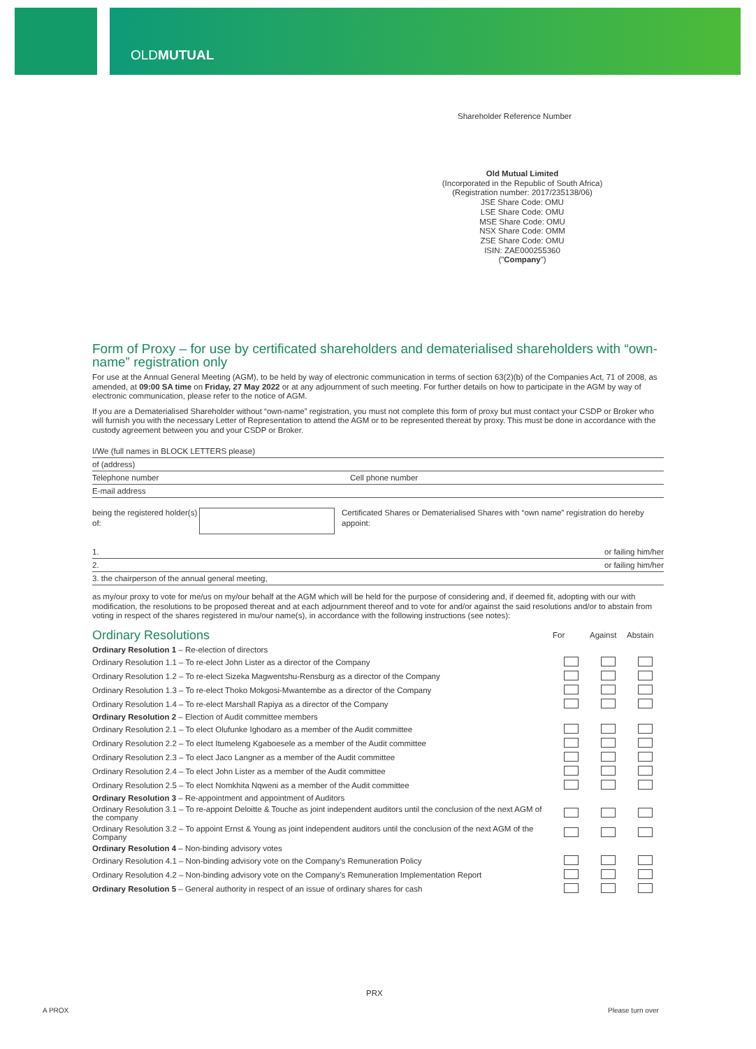OLDMUTUAL
Shareholder Reference Number
Old Mutual Limited
(Incorporated in the Republic of South Africa)
(Registration number: 2017/235138/06)
JSE Share Code: OMU
LSE Share Code: OMU
MSE Share Code: OMU
NSX Share Code: OMM
ZSE Share Code: OMU
ISIN: ZAE000255360
("Company")
Form of Proxy – for use by certificated shareholders and dematerialised shareholders with “own-name” registration only
For use at the Annual General Meeting (AGM), to be held by way of electronic communication in terms of section 63(2)(b) of the Companies Act, 71 of 2008, as amended, at 09:00 SA time on Friday, 27 May 2022 or at any adjournment of such meeting. For further details on how to participate in the AGM by way of electronic communication, please refer to the notice of AGM.
If you are a Dematerialised Shareholder without “own-name” registration, you must not complete this form of proxy but must contact your CSDP or Broker who will furnish you with the necessary Letter of Representation to attend the AGM or to be represented thereat by proxy. This must be done in accordance with the custody agreement between you and your CSDP or Broker.
I/We (full names in BLOCK LETTERS please)
of (address)
Telephone number Cell phone number
E-mail address
being the registered holder(s) of: Certificated Shares or Dematerialised Shares with “own name” registration do hereby appoint:
1. or failing him/her
2. or failing him/her
3. the chairperson of the annual general meeting,
as my/our proxy to vote for me/us on my/our behalf at the AGM which will be held for the purpose of considering and, if deemed fit, adopting with our with modification, the resolutions to be proposed thereat and at each adjournment thereof and to vote for and/or against the said resolutions and/or to abstain from voting in respect of the shares registered in mu/our name(s), in accordance with the following instructions (see notes):
| Ordinary Resolutions | For | Against | Abstain |
| --- | --- | --- | --- |
| Ordinary Resolution 1 – Re-election of directors | | | |
| Ordinary Resolution 1.1 – To re-elect John Lister as a director of the Company | | | |
| Ordinary Resolution 1.2 – To re-elect Sizeka Magwentshu-Rensburg as a director of the Company | | | |
| Ordinary Resolution 1.3 – To re-elect Thoko Mokgosi-Mwantembe as a director of the Company | | | |
| Ordinary Resolution 1.4 – To re-elect Marshall Rapiya as a director of the Company | | | |
| Ordinary Resolution 2 – Election of Audit committee members | | | |
| Ordinary Resolution 2.1 – To elect Olufunke Ighodaro as a member of the Audit committee | | | |
| Ordinary Resolution 2.2 – To elect Itumeleng Kgaboesele as a member of the Audit committee | | | |
| Ordinary Resolution 2.3 – To elect Jaco Langner as a member of the Audit committee | | | |
| Ordinary Resolution 2.4 – To elect John Lister as a member of the Audit committee | | | |
| Ordinary Resolution 2.5 – To elect Nomkhita Nqweni as a member of the Audit committee | | | |
| Ordinary Resolution 3 – Re-appointment and appointment of Auditors | | | |
| Ordinary Resolution 3.1 – To re-appoint Deloitte & Touche as joint independent auditors until the conclusion of the next AGM of the company | | | |
| Ordinary Resolution 3.2 – To appoint Ernst & Young as joint independent auditors until the conclusion of the next AGM of the Company | | | |
| Ordinary Resolution 4 – Non-binding advisory votes | | | |
| Ordinary Resolution 4.1 – Non-binding advisory vote on the Company’s Remuneration Policy | | | |
| Ordinary Resolution 4.2 – Non-binding advisory vote on the Company’s Remuneration Implementation Report | | | |
| Ordinary Resolution 5 – General authority in respect of an issue of ordinary shares for cash | | | |
PRX
A PROX Please turn over